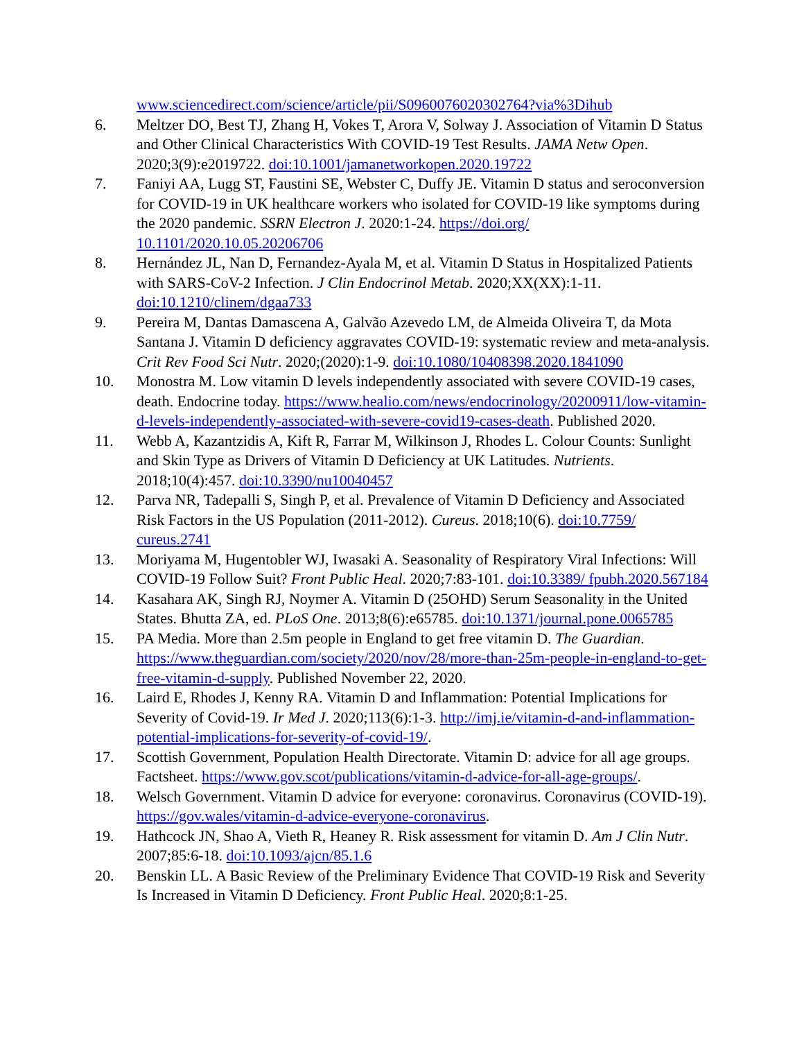www.sciencedirect.com/science/article/pii/S0960076020302764?via%3Dihub
6. Meltzer DO, Best TJ, Zhang H, Vokes T, Arora V, Solway J. Association of Vitamin D Status and Other Clinical Characteristics With COVID-19 Test Results. JAMA Netw Open. 2020;3(9):e2019722. doi:10.1001/jamanetworkopen.2020.19722
7. Faniyi AA, Lugg ST, Faustini SE, Webster C, Duffy JE. Vitamin D status and seroconversion for COVID-19 in UK healthcare workers who isolated for COVID-19 like symptoms during the 2020 pandemic. SSRN Electron J. 2020:1-24. https://doi.org/ 10.1101/2020.10.05.20206706
8. Hernández JL, Nan D, Fernandez-Ayala M, et al. Vitamin D Status in Hospitalized Patients with SARS-CoV-2 Infection. J Clin Endocrinol Metab. 2020;XX(XX):1-11. doi:10.1210/clinem/dgaa733
9. Pereira M, Dantas Damascena A, Galvão Azevedo LM, de Almeida Oliveira T, da Mota Santana J. Vitamin D deficiency aggravates COVID-19: systematic review and meta-analysis. Crit Rev Food Sci Nutr. 2020;(2020):1-9. doi:10.1080/10408398.2020.1841090
10. Monostra M. Low vitamin D levels independently associated with severe COVID-19 cases, death. Endocrine today. https://www.healio.com/news/endocrinology/20200911/low-vitamin-d-levels-independently-associated-with-severe-covid19-cases-death. Published 2020.
11. Webb A, Kazantzidis A, Kift R, Farrar M, Wilkinson J, Rhodes L. Colour Counts: Sunlight and Skin Type as Drivers of Vitamin D Deficiency at UK Latitudes. Nutrients. 2018;10(4):457. doi:10.3390/nu10040457
12. Parva NR, Tadepalli S, Singh P, et al. Prevalence of Vitamin D Deficiency and Associated Risk Factors in the US Population (2011-2012). Cureus. 2018;10(6). doi:10.7759/ cureus.2741
13. Moriyama M, Hugentobler WJ, Iwasaki A. Seasonality of Respiratory Viral Infections: Will COVID-19 Follow Suit? Front Public Heal. 2020;7:83-101. doi:10.3389/ fpubh.2020.567184
14. Kasahara AK, Singh RJ, Noymer A. Vitamin D (25OHD) Serum Seasonality in the United States. Bhutta ZA, ed. PLoS One. 2013;8(6):e65785. doi:10.1371/journal.pone.0065785
15. PA Media. More than 2.5m people in England to get free vitamin D. The Guardian. https://www.theguardian.com/society/2020/nov/28/more-than-25m-people-in-england-to-get-free-vitamin-d-supply. Published November 22, 2020.
16. Laird E, Rhodes J, Kenny RA. Vitamin D and Inflammation: Potential Implications for Severity of Covid-19. Ir Med J. 2020;113(6):1-3. http://imj.ie/vitamin-d-and-inflammation-potential-implications-for-severity-of-covid-19/.
17. Scottish Government, Population Health Directorate. Vitamin D: advice for all age groups. Factsheet. https://www.gov.scot/publications/vitamin-d-advice-for-all-age-groups/.
18. Welsch Government. Vitamin D advice for everyone: coronavirus. Coronavirus (COVID-19). https://gov.wales/vitamin-d-advice-everyone-coronavirus.
19. Hathcock JN, Shao A, Vieth R, Heaney R. Risk assessment for vitamin D. Am J Clin Nutr. 2007;85:6-18. doi:10.1093/ajcn/85.1.6
20. Benskin LL. A Basic Review of the Preliminary Evidence That COVID-19 Risk and Severity Is Increased in Vitamin D Deficiency. Front Public Heal. 2020;8:1-25.